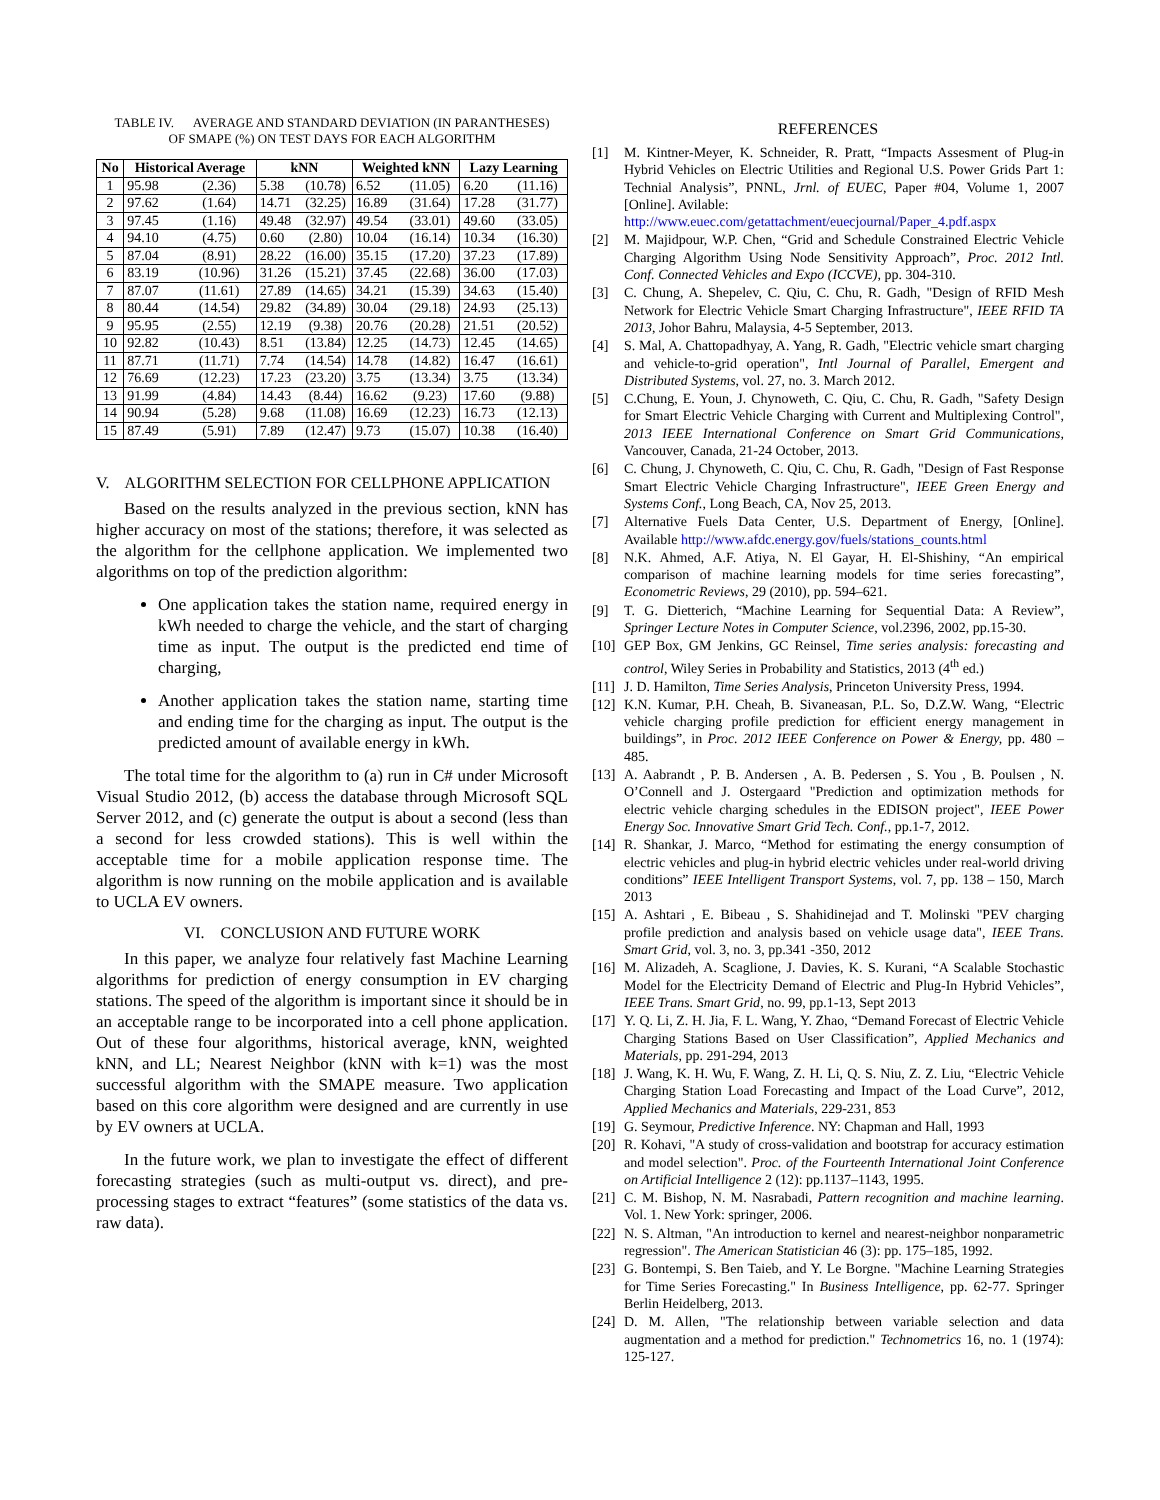TABLE IV. AVERAGE AND STANDARD DEVIATION (IN PARANTHESES)
OF SMAPE (%) ON TEST DAYS FOR EACH ALGORITHM
| No | Historical Average | | kNN | | Weighted kNN | | Lazy Learning | |
| --- | --- | --- | --- | --- | --- | --- | --- | --- |
| 1 | 95.98 | (2.36) | 5.38 | (10.78) | 6.52 | (11.05) | 6.20 | (11.16) |
| 2 | 97.62 | (1.64) | 14.71 | (32.25) | 16.89 | (31.64) | 17.28 | (31.77) |
| 3 | 97.45 | (1.16) | 49.48 | (32.97) | 49.54 | (33.01) | 49.60 | (33.05) |
| 4 | 94.10 | (4.75) | 0.60 | (2.80) | 10.04 | (16.14) | 10.34 | (16.30) |
| 5 | 87.04 | (8.91) | 28.22 | (16.00) | 35.15 | (17.20) | 37.23 | (17.89) |
| 6 | 83.19 | (10.96) | 31.26 | (15.21) | 37.45 | (22.68) | 36.00 | (17.03) |
| 7 | 87.07 | (11.61) | 27.89 | (14.65) | 34.21 | (15.39) | 34.63 | (15.40) |
| 8 | 80.44 | (14.54) | 29.82 | (34.89) | 30.04 | (29.18) | 24.93 | (25.13) |
| 9 | 95.95 | (2.55) | 12.19 | (9.38) | 20.76 | (20.28) | 21.51 | (20.52) |
| 10 | 92.82 | (10.43) | 8.51 | (13.84) | 12.25 | (14.73) | 12.45 | (14.65) |
| 11 | 87.71 | (11.71) | 7.74 | (14.54) | 14.78 | (14.82) | 16.47 | (16.61) |
| 12 | 76.69 | (12.23) | 17.23 | (23.20) | 3.75 | (13.34) | 3.75 | (13.34) |
| 13 | 91.99 | (4.84) | 14.43 | (8.44) | 16.62 | (9.23) | 17.60 | (9.88) |
| 14 | 90.94 | (5.28) | 9.68 | (11.08) | 16.69 | (12.23) | 16.73 | (12.13) |
| 15 | 87.49 | (5.91) | 7.89 | (12.47) | 9.73 | (15.07) | 10.38 | (16.40) |
V. ALGORITHM SELECTION FOR CELLPHONE APPLICATION
Based on the results analyzed in the previous section, kNN has higher accuracy on most of the stations; therefore, it was selected as the algorithm for the cellphone application. We implemented two algorithms on top of the prediction algorithm:
One application takes the station name, required energy in kWh needed to charge the vehicle, and the start of charging time as input. The output is the predicted end time of charging,
Another application takes the station name, starting time and ending time for the charging as input. The output is the predicted amount of available energy in kWh.
The total time for the algorithm to (a) run in C# under Microsoft Visual Studio 2012, (b) access the database through Microsoft SQL Server 2012, and (c) generate the output is about a second (less than a second for less crowded stations). This is well within the acceptable time for a mobile application response time. The algorithm is now running on the mobile application and is available to UCLA EV owners.
VI. CONCLUSION AND FUTURE WORK
In this paper, we analyze four relatively fast Machine Learning algorithms for prediction of energy consumption in EV charging stations. The speed of the algorithm is important since it should be in an acceptable range to be incorporated into a cell phone application. Out of these four algorithms, historical average, kNN, weighted kNN, and LL; Nearest Neighbor (kNN with k=1) was the most successful algorithm with the SMAPE measure. Two application based on this core algorithm were designed and are currently in use by EV owners at UCLA.
In the future work, we plan to investigate the effect of different forecasting strategies (such as multi-output vs. direct), and pre-processing stages to extract “features” (some statistics of the data vs. raw data).
REFERENCES
[1] M. Kintner-Meyer, K. Schneider, R. Pratt, “Impacts Assesment of Plug-in Hybrid Vehicles on Electric Utilities and Regional U.S. Power Grids Part 1: Technial Analysis”, PNNL, Jrnl. of EUEC, Paper #04, Volume 1, 2007 [Online]. Avilable:
http://www.euec.com/getattachment/euecjournal/Paper_4.pdf.aspx
[2] M. Majidpour, W.P. Chen, “Grid and Schedule Constrained Electric Vehicle Charging Algorithm Using Node Sensitivity Approach”, Proc. 2012 Intl. Conf. Connected Vehicles and Expo (ICCVE), pp. 304-310.
[3] C. Chung, A. Shepelev, C. Qiu, C. Chu, R. Gadh, "Design of RFID Mesh Network for Electric Vehicle Smart Charging Infrastructure", IEEE RFID TA 2013, Johor Bahru, Malaysia, 4-5 September, 2013.
[4] S. Mal, A. Chattopadhyay, A. Yang, R. Gadh, "Electric vehicle smart charging and vehicle-to-grid operation", Intl Journal of Parallel, Emergent and Distributed Systems, vol. 27, no. 3. March 2012.
[5] C.Chung, E. Youn, J. Chynoweth, C. Qiu, C. Chu, R. Gadh, "Safety Design for Smart Electric Vehicle Charging with Current and Multiplexing Control", 2013 IEEE International Conference on Smart Grid Communications, Vancouver, Canada, 21-24 October, 2013.
[6] C. Chung, J. Chynoweth, C. Qiu, C. Chu, R. Gadh, "Design of Fast Response Smart Electric Vehicle Charging Infrastructure", IEEE Green Energy and Systems Conf., Long Beach, CA, Nov 25, 2013.
[7] Alternative Fuels Data Center, U.S. Department of Energy, [Online]. Available http://www.afdc.energy.gov/fuels/stations_counts.html
[8] N.K. Ahmed, A.F. Atiya, N. El Gayar, H. El-Shishiny, “An empirical comparison of machine learning models for time series forecasting”, Econometric Reviews, 29 (2010), pp. 594–621.
[9] T. G. Dietterich, “Machine Learning for Sequential Data: A Review”, Springer Lecture Notes in Computer Science, vol.2396, 2002, pp.15-30.
[10] GEP Box, GM Jenkins, GC Reinsel, Time series analysis: forecasting and control, Wiley Series in Probability and Statistics, 2013 (4<sup>th</sup> ed.)
[11] J. D. Hamilton, Time Series Analysis, Princeton University Press, 1994.
[12] K.N. Kumar, P.H. Cheah, B. Sivaneasan, P.L. So, D.Z.W. Wang, “Electric vehicle charging profile prediction for efficient energy management in buildings”, in Proc. 2012 IEEE Conference on Power & Energy, pp. 480 – 485.
[13] A. Aabrandt , P. B. Andersen , A. B. Pedersen , S. You , B. Poulsen , N. O’Connell and J. Ostergaard "Prediction and optimization methods for electric vehicle charging schedules in the EDISON project", IEEE Power Energy Soc. Innovative Smart Grid Tech. Conf., pp.1-7, 2012.
[14] R. Shankar, J. Marco, “Method for estimating the energy consumption of electric vehicles and plug-in hybrid electric vehicles under real-world driving conditions” IEEE Intelligent Transport Systems, vol. 7, pp. 138 – 150, March 2013
[15] A. Ashtari , E. Bibeau , S. Shahidinejad and T. Molinski "PEV charging profile prediction and analysis based on vehicle usage data", IEEE Trans. Smart Grid, vol. 3, no. 3, pp.341 -350, 2012
[16] M. Alizadeh, A. Scaglione, J. Davies, K. S. Kurani, “A Scalable Stochastic Model for the Electricity Demand of Electric and Plug-In Hybrid Vehicles”, IEEE Trans. Smart Grid, no. 99, pp.1-13, Sept 2013
[17] Y. Q. Li, Z. H. Jia, F. L. Wang, Y. Zhao, “Demand Forecast of Electric Vehicle Charging Stations Based on User Classification”, Applied Mechanics and Materials, pp. 291-294, 2013
[18] J. Wang, K. H. Wu, F. Wang, Z. H. Li, Q. S. Niu, Z. Z. Liu, “Electric Vehicle Charging Station Load Forecasting and Impact of the Load Curve”, 2012, Applied Mechanics and Materials, 229-231, 853
[19] G. Seymour, Predictive Inference. NY: Chapman and Hall, 1993
[20] R. Kohavi, "A study of cross-validation and bootstrap for accuracy estimation and model selection". Proc. of the Fourteenth International Joint Conference on Artificial Intelligence 2 (12): pp.1137–1143, 1995.
[21] C. M. Bishop, N. M. Nasrabadi, Pattern recognition and machine learning. Vol. 1. New York: springer, 2006.
[22] N. S. Altman, "An introduction to kernel and nearest-neighbor nonparametric regression". The American Statistician 46 (3): pp. 175–185, 1992.
[23] G. Bontempi, S. Ben Taieb, and Y. Le Borgne. "Machine Learning Strategies for Time Series Forecasting." In Business Intelligence, pp. 62-77. Springer Berlin Heidelberg, 2013.
[24] D. M. Allen, "The relationship between variable selection and data augmentation and a method for prediction." Technometrics 16, no. 1 (1974): 125-127.